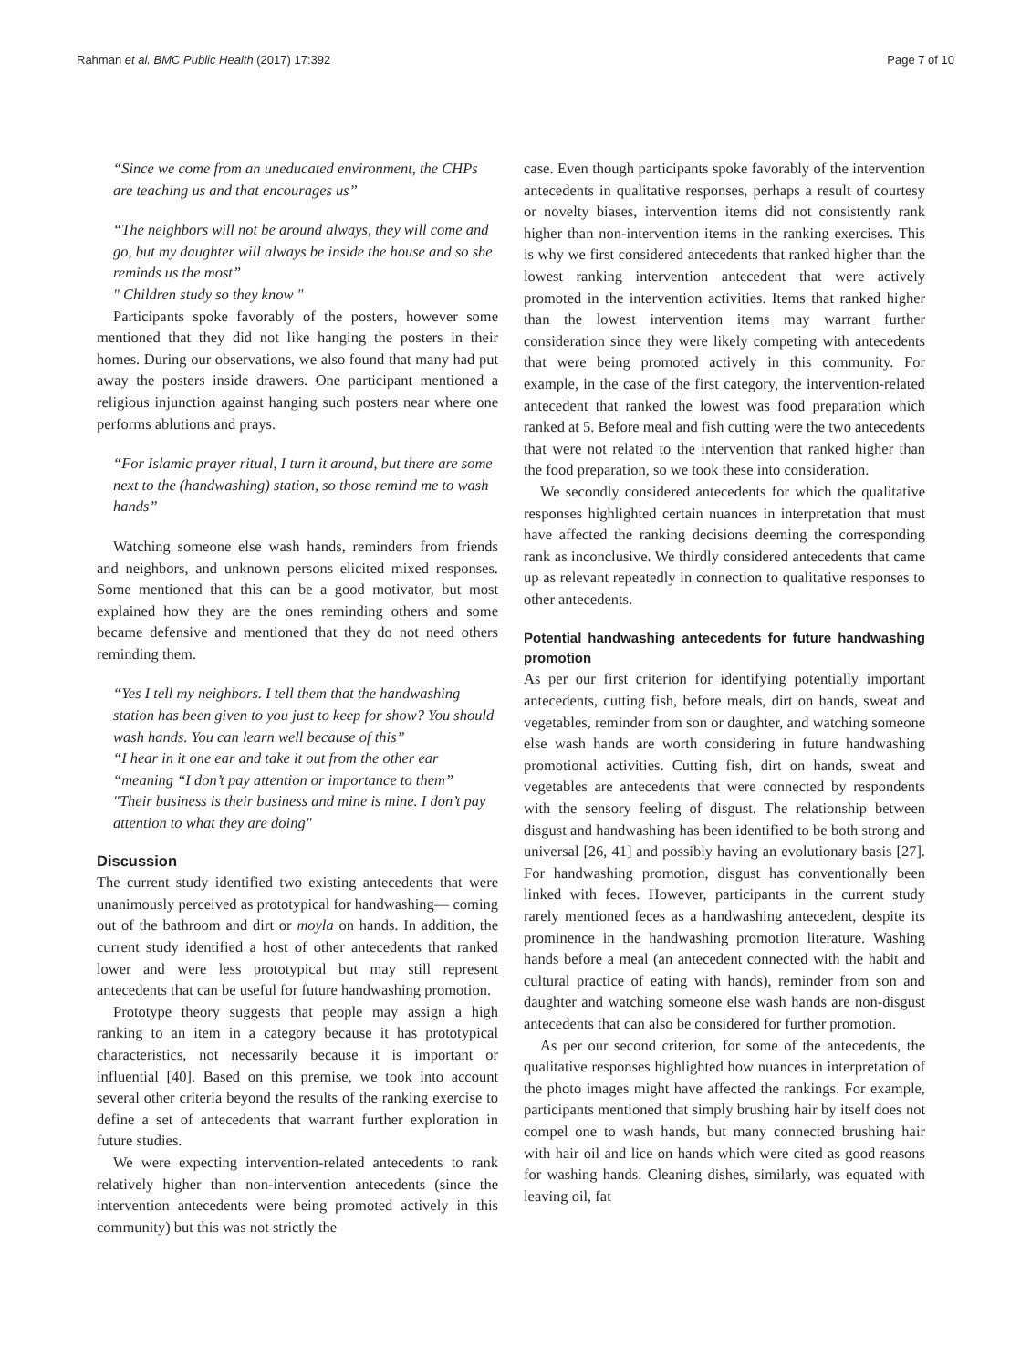Rahman et al. BMC Public Health (2017) 17:392 Page 7 of 10
“Since we come from an uneducated environment, the CHPs are teaching us and that encourages us”
“The neighbors will not be around always, they will come and go, but my daughter will always be inside the house and so she reminds us the most”
" Children study so they know "
Participants spoke favorably of the posters, however some mentioned that they did not like hanging the posters in their homes. During our observations, we also found that many had put away the posters inside drawers. One participant mentioned a religious injunction against hanging such posters near where one performs ablutions and prays.
“For Islamic prayer ritual, I turn it around, but there are some next to the (handwashing) station, so those remind me to wash hands”
Watching someone else wash hands, reminders from friends and neighbors, and unknown persons elicited mixed responses. Some mentioned that this can be a good motivator, but most explained how they are the ones reminding others and some became defensive and mentioned that they do not need others reminding them.
“Yes I tell my neighbors. I tell them that the handwashing station has been given to you just to keep for show? You should wash hands. You can learn well because of this”
“I hear in it one ear and take it out from the other ear “meaning “I don’t pay attention or importance to them”
"Their business is their business and mine is mine. I don’t pay attention to what they are doing"
Discussion
The current study identified two existing antecedents that were unanimously perceived as prototypical for handwashing— coming out of the bathroom and dirt or moyla on hands. In addition, the current study identified a host of other antecedents that ranked lower and were less prototypical but may still represent antecedents that can be useful for future handwashing promotion.
Prototype theory suggests that people may assign a high ranking to an item in a category because it has prototypical characteristics, not necessarily because it is important or influential [40]. Based on this premise, we took into account several other criteria beyond the results of the ranking exercise to define a set of antecedents that warrant further exploration in future studies.
We were expecting intervention-related antecedents to rank relatively higher than non-intervention antecedents (since the intervention antecedents were being promoted actively in this community) but this was not strictly the
case. Even though participants spoke favorably of the intervention antecedents in qualitative responses, perhaps a result of courtesy or novelty biases, intervention items did not consistently rank higher than non-intervention items in the ranking exercises. This is why we first considered antecedents that ranked higher than the lowest ranking intervention antecedent that were actively promoted in the intervention activities. Items that ranked higher than the lowest intervention items may warrant further consideration since they were likely competing with antecedents that were being promoted actively in this community. For example, in the case of the first category, the intervention-related antecedent that ranked the lowest was food preparation which ranked at 5. Before meal and fish cutting were the two antecedents that were not related to the intervention that ranked higher than the food preparation, so we took these into consideration.
We secondly considered antecedents for which the qualitative responses highlighted certain nuances in interpretation that must have affected the ranking decisions deeming the corresponding rank as inconclusive. We thirdly considered antecedents that came up as relevant repeatedly in connection to qualitative responses to other antecedents.
Potential handwashing antecedents for future handwashing promotion
As per our first criterion for identifying potentially important antecedents, cutting fish, before meals, dirt on hands, sweat and vegetables, reminder from son or daughter, and watching someone else wash hands are worth considering in future handwashing promotional activities. Cutting fish, dirt on hands, sweat and vegetables are antecedents that were connected by respondents with the sensory feeling of disgust. The relationship between disgust and handwashing has been identified to be both strong and universal [26, 41] and possibly having an evolutionary basis [27]. For handwashing promotion, disgust has conventionally been linked with feces. However, participants in the current study rarely mentioned feces as a handwashing antecedent, despite its prominence in the handwashing promotion literature. Washing hands before a meal (an antecedent connected with the habit and cultural practice of eating with hands), reminder from son and daughter and watching someone else wash hands are non-disgust antecedents that can also be considered for further promotion.
As per our second criterion, for some of the antecedents, the qualitative responses highlighted how nuances in interpretation of the photo images might have affected the rankings. For example, participants mentioned that simply brushing hair by itself does not compel one to wash hands, but many connected brushing hair with hair oil and lice on hands which were cited as good reasons for washing hands. Cleaning dishes, similarly, was equated with leaving oil, fat